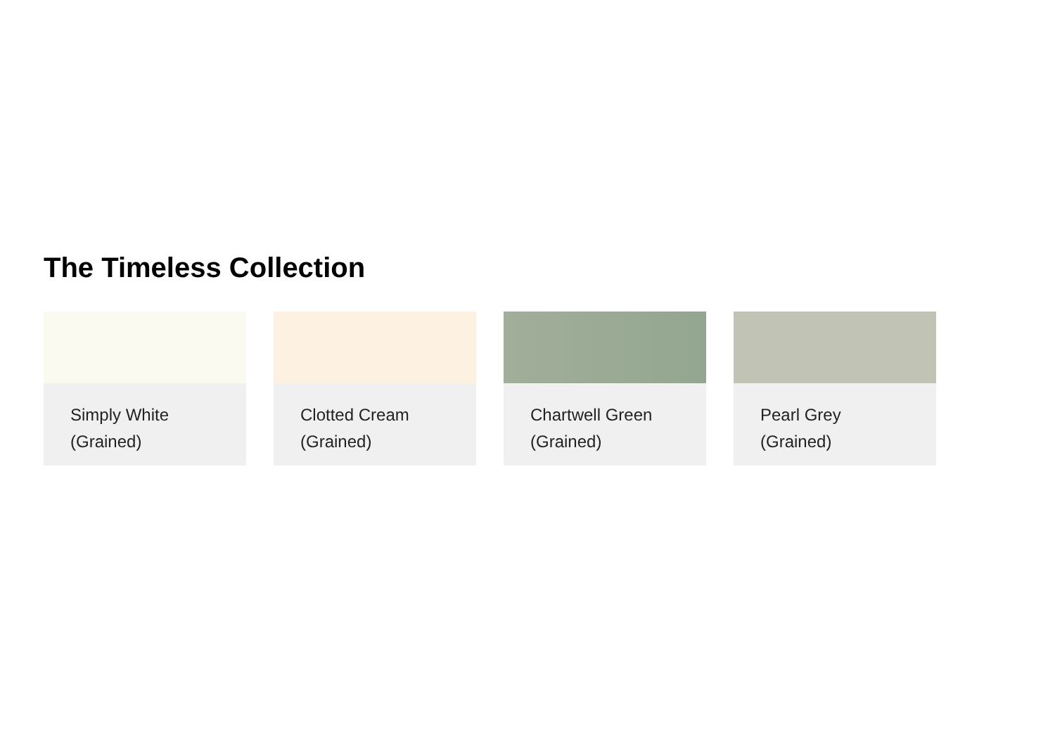The Timeless Collection
Simply White
(Grained)
Clotted Cream
(Grained)
Chartwell Green
(Grained)
Pearl Grey
(Grained)